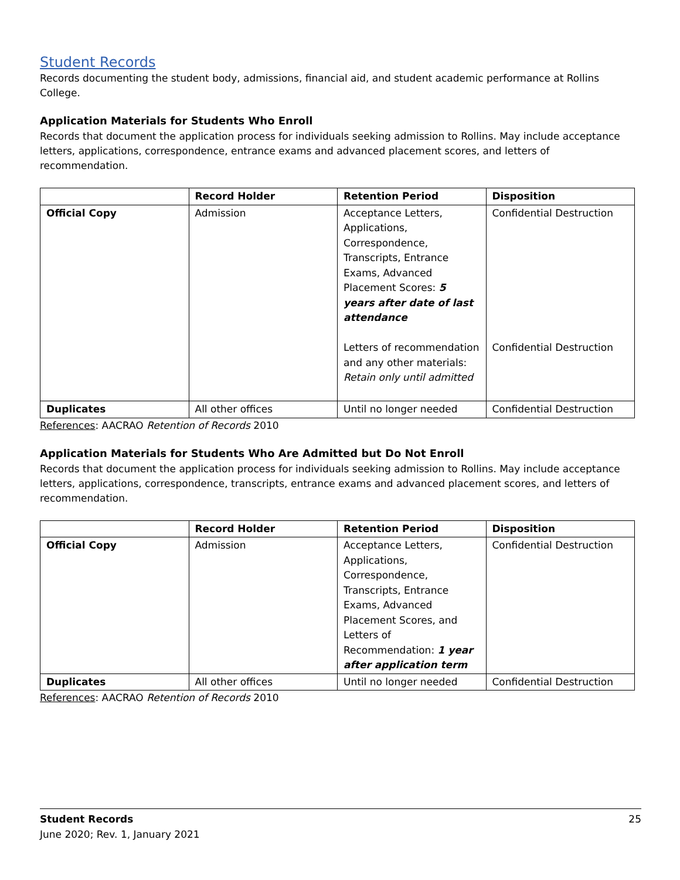Student Records
Records documenting the student body, admissions, financial aid, and student academic performance at Rollins College.
Application Materials for Students Who Enroll
Records that document the application process for individuals seeking admission to Rollins. May include acceptance letters, applications, correspondence, entrance exams and advanced placement scores, and letters of recommendation.
| | Record Holder | Retention Period | Disposition |
| --- | --- | --- | --- |
| Official Copy | Admission | Acceptance Letters, Applications, Correspondence, Transcripts, Entrance Exams, Advanced Placement Scores: 5 years after date of last attendance Letters of recommendation and any other materials: Retain only until admitted | Confidential Destruction Confidential Destruction |
| Duplicates | All other offices | Until no longer needed | Confidential Destruction |
References: AACRAO Retention of Records 2010
Application Materials for Students Who Are Admitted but Do Not Enroll
Records that document the application process for individuals seeking admission to Rollins. May include acceptance letters, applications, correspondence, transcripts, entrance exams and advanced placement scores, and letters of recommendation.
| | Record Holder | Retention Period | Disposition |
| --- | --- | --- | --- |
| Official Copy | Admission | Acceptance Letters, Applications, Correspondence, Transcripts, Entrance Exams, Advanced Placement Scores, and Letters of Recommendation: 1 year after application term | Confidential Destruction |
| Duplicates | All other offices | Until no longer needed | Confidential Destruction |
References: AACRAO Retention of Records 2010
25 Student Records
June 2020; Rev. 1, January 2021